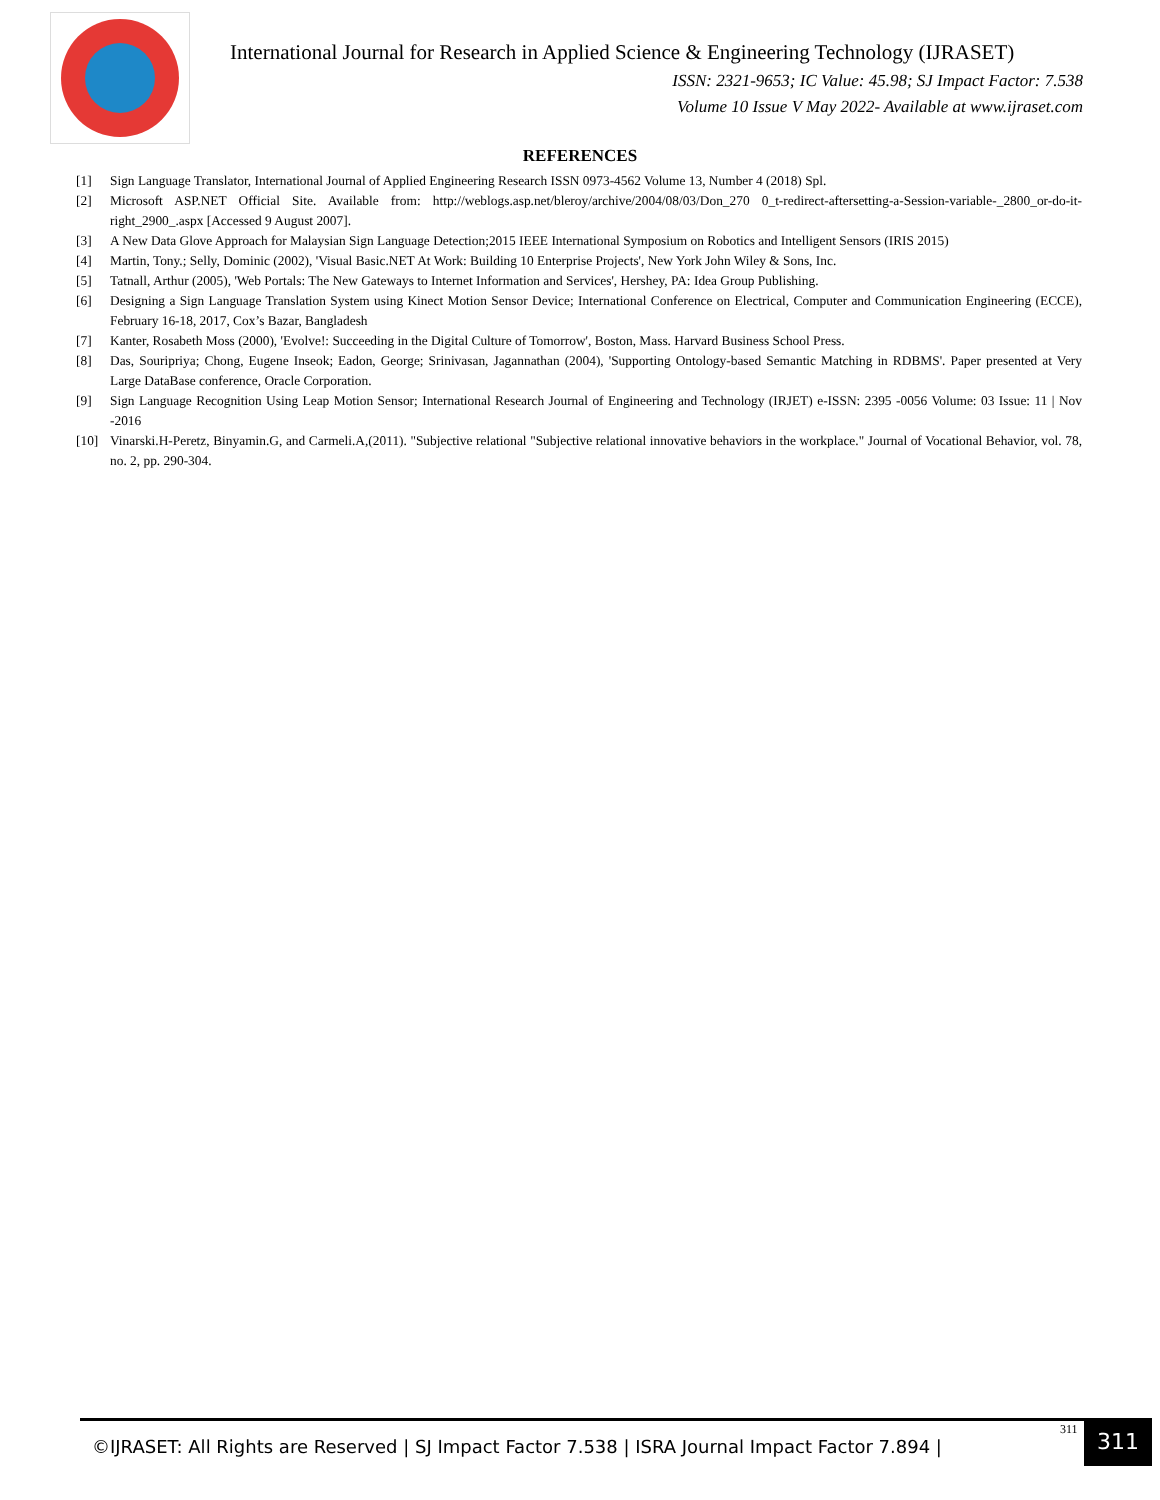International Journal for Research in Applied Science & Engineering Technology (IJRASET)
ISSN: 2321-9653; IC Value: 45.98; SJ Impact Factor: 7.538
Volume 10 Issue V May 2022- Available at www.ijraset.com
REFERENCES
[1] Sign Language Translator, International Journal of Applied Engineering Research ISSN 0973-4562 Volume 13, Number 4 (2018) Spl.
[2] Microsoft ASP.NET Official Site. Available from: http://weblogs.asp.net/bleroy/archive/2004/08/03/Don_270 0_t-redirect-aftersetting-a-Session-variable-_2800_or-do-it- right_2900_.aspx [Accessed 9 August 2007].
[3] A New Data Glove Approach for Malaysian Sign Language Detection;2015 IEEE International Symposium on Robotics and Intelligent Sensors (IRIS 2015)
[4] Martin, Tony.; Selly, Dominic (2002), 'Visual Basic.NET At Work: Building 10 Enterprise Projects', New York John Wiley & Sons, Inc.
[5] Tatnall, Arthur (2005), 'Web Portals: The New Gateways to Internet Information and Services', Hershey, PA: Idea Group Publishing.
[6] Designing a Sign Language Translation System using Kinect Motion Sensor Device; International Conference on Electrical, Computer and Communication Engineering (ECCE), February 16-18, 2017, Cox’s Bazar, Bangladesh
[7] Kanter, Rosabeth Moss (2000), 'Evolve!: Succeeding in the Digital Culture of Tomorrow', Boston, Mass. Harvard Business School Press.
[8] Das, Souripriya; Chong, Eugene Inseok; Eadon, George; Srinivasan, Jagannathan (2004), 'Supporting Ontology-based Semantic Matching in RDBMS'. Paper presented at Very Large DataBase conference, Oracle Corporation.
[9] Sign Language Recognition Using Leap Motion Sensor; International Research Journal of Engineering and Technology (IRJET) e-ISSN: 2395 -0056 Volume: 03 Issue: 11 | Nov -2016
[10] Vinarski.H-Peretz, Binyamin.G, and Carmeli.A,(2011). "Subjective relational "Subjective relational innovative behaviors in the workplace." Journal of Vocational Behavior, vol. 78, no. 2, pp. 290-304.
©IJRASET: All Rights are Reserved | SJ Impact Factor 7.538 | ISRA Journal Impact Factor 7.894 |
311 311